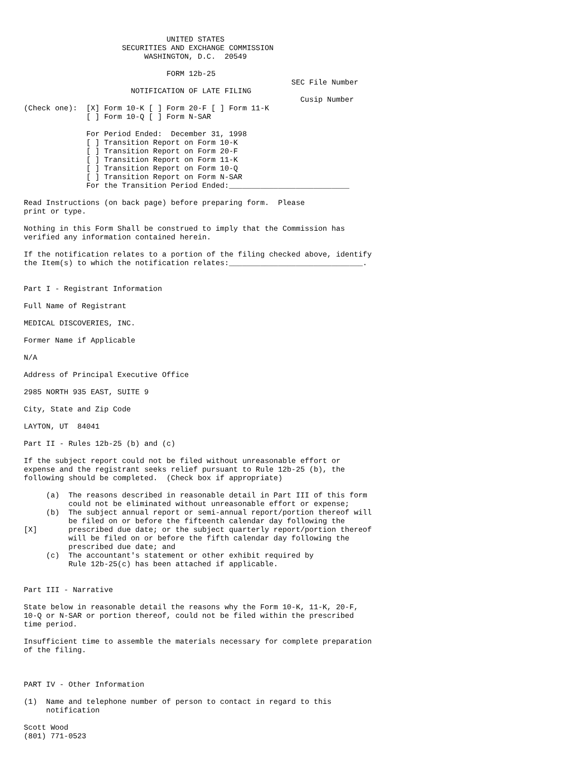UNITED STATES
                      SECURITIES AND EXCHANGE COMMISSION
                           WASHINGTON, D.C.  20549

                                FORM 12b-25
                                                            SEC File Number
                        NOTIFICATION OF LATE FILING
                                                              Cusip Number
(Check one):  [X] Form 10-K [ ] Form 20-F [ ] Form 11-K
              [ ] Form 10-Q [ ] Form N-SAR

              For Period Ended:  December 31, 1998
              [ ] Transition Report on Form 10-K
              [ ] Transition Report on Form 20-F
              [ ] Transition Report on Form 11-K
              [ ] Transition Report on Form 10-Q
              [ ] Transition Report on Form N-SAR
              For the Transition Period Ended:___________________________

Read Instructions (on back page) before preparing form.  Please
print or type.

Nothing in this Form Shall be construed to imply that the Commission has
verified any information contained herein.

If the notification relates to a portion of the filing checked above, identify
the Item(s) to which the notification relates:______________________________.


Part I - Registrant Information

Full Name of Registrant

MEDICAL DISCOVERIES, INC.

Former Name if Applicable

N/A

Address of Principal Executive Office

2985 NORTH 935 EAST, SUITE 9

City, State and Zip Code

LAYTON, UT  84041

Part II - Rules 12b-25 (b) and (c)

If the subject report could not be filed without unreasonable effort or
expense and the registrant seeks relief pursuant to Rule 12b-25 (b), the
following should be completed.  (Check box if appropriate)

     (a)  The reasons described in reasonable detail in Part III of this form
          could not be eliminated without unreasonable effort or expense;
     (b)  The subject annual report or semi-annual report/portion thereof will
          be filed on or before the fifteenth calendar day following the
[X]       prescribed due date; or the subject quarterly report/portion thereof
          will be filed on or before the fifth calendar day following the
          prescribed due date; and
     (c)  The accountant's statement or other exhibit required by
          Rule 12b-25(c) has been attached if applicable.


Part III - Narrative

State below in reasonable detail the reasons why the Form 10-K, 11-K, 20-F,
10-Q or N-SAR or portion thereof, could not be filed within the prescribed
time period.

Insufficient time to assemble the materials necessary for complete preparation
of the filing.



PART IV - Other Information

(1)  Name and telephone number of person to contact in regard to this
     notification

Scott Wood
(801) 771-0523